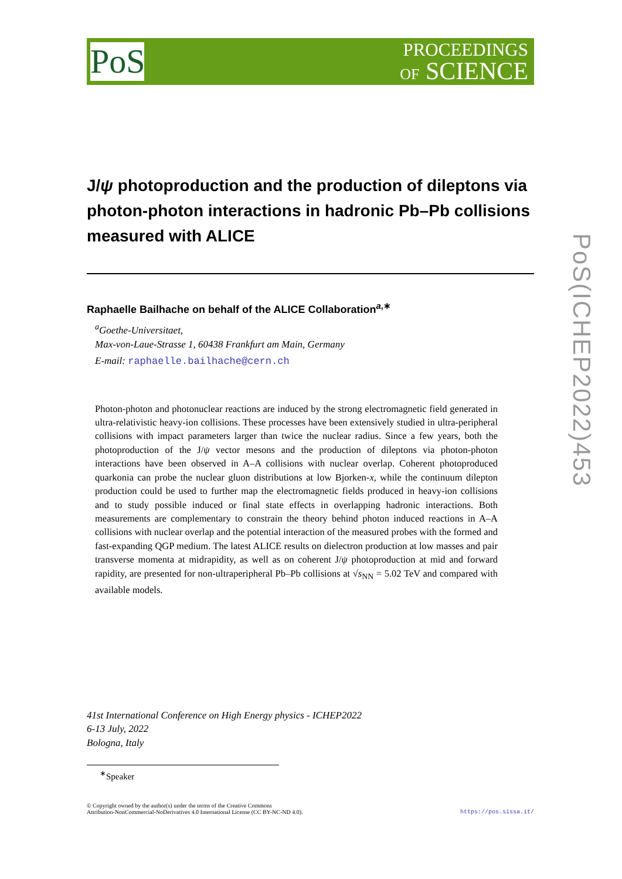PoS
PROCEEDINGS
OF SCIENCE
PoS(ICHEP2022)453
J/ψ photoproduction and the production of dileptons via photon-photon interactions in hadronic Pb–Pb collisions measured with ALICE
Raphaelle Bailhache on behalf of the ALICE Collaboration<sup>a,∗</sup>
<sup>a</sup> Goethe-Universitaet,
Max-von-Laue-Strasse 1, 60438 Frankfurt am Main, Germany
E-mail: raphaelle.bailhache@cern.ch
Photon-photon and photonuclear reactions are induced by the strong electromagnetic field generated in ultra-relativistic heavy-ion collisions. These processes have been extensively studied in ultra-peripheral collisions with impact parameters larger than twice the nuclear radius. Since a few years, both the photoproduction of the J/ψ vector mesons and the production of dileptons via photon-photon interactions have been observed in A–A collisions with nuclear overlap. Coherent photoproduced quarkonia can probe the nuclear gluon distributions at low Bjorken-x, while the continuum dilepton production could be used to further map the electromagnetic fields produced in heavy-ion collisions and to study possible induced or final state effects in overlapping hadronic interactions. Both measurements are complementary to constrain the theory behind photon induced reactions in A–A collisions with nuclear overlap and the potential interaction of the measured probes with the formed and fast-expanding QGP medium. The latest ALICE results on dielectron production at low masses and pair transverse momenta at midrapidity, as well as on coherent J/ψ photoproduction at mid and forward rapidity, are presented for non-ultraperipheral Pb–Pb collisions at √s<sub>NN</sub> = 5.02 TeV and compared with available models.
41st International Conference on High Energy physics - ICHEP2022
6-13 July, 2022
Bologna, Italy
<sup>∗</sup>Speaker
© Copyright owned by the author(s) under the terms of the Creative Commons
Attribution-NonCommercial-NoDerivatives 4.0 International License (CC BY-NC-ND 4.0).
https://pos.sissa.it/